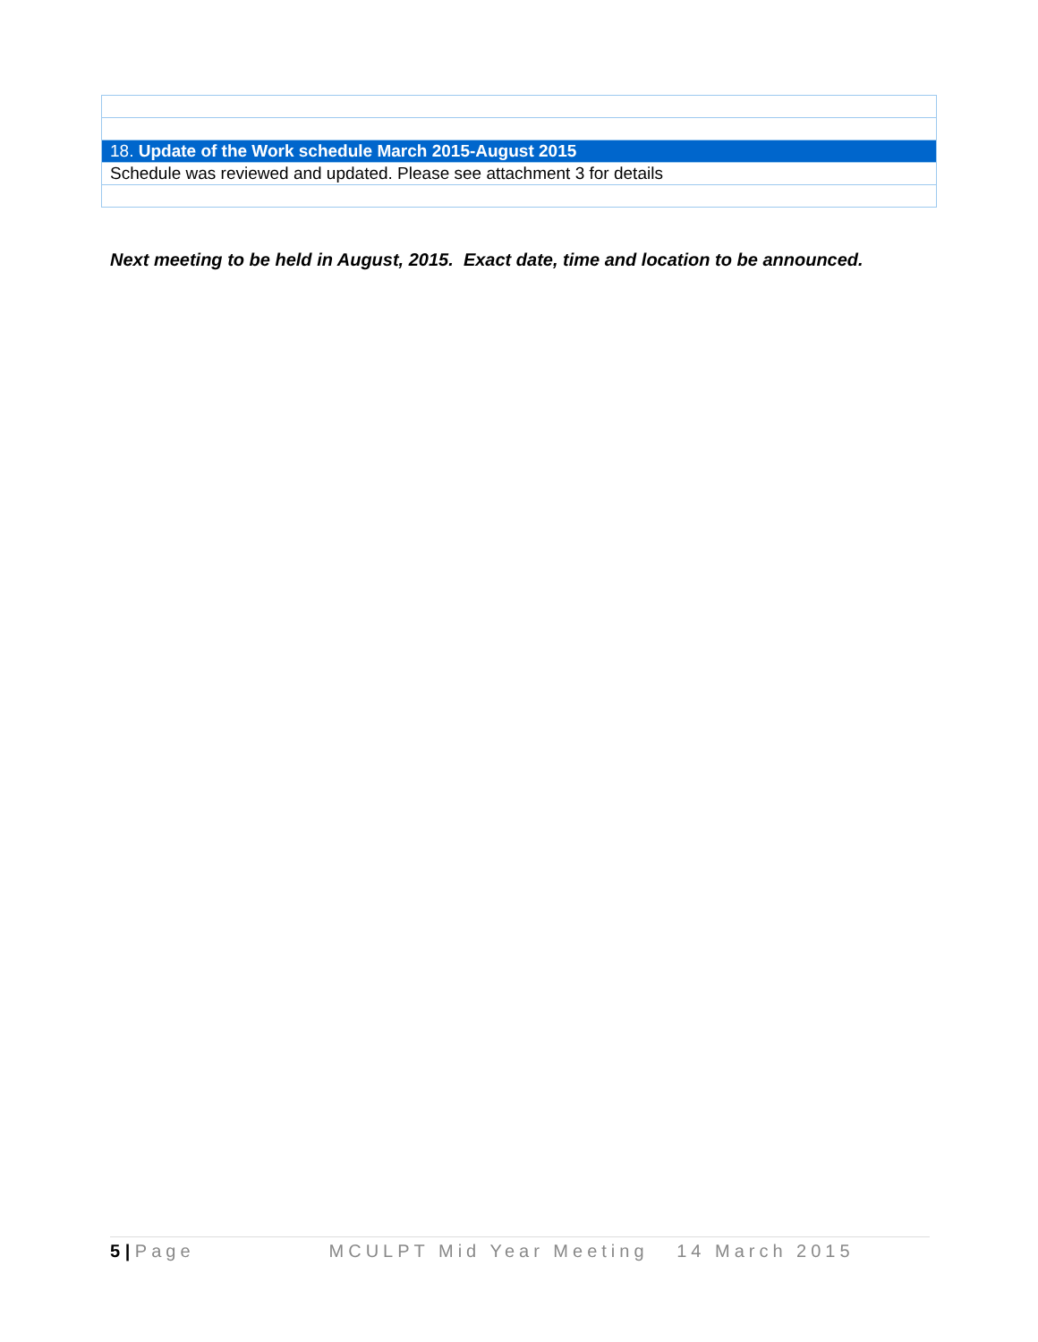| 18. Update of the Work schedule March 2015-August 2015 |
| Schedule was reviewed and updated. Please see attachment 3 for details |
Next meeting to be held in August, 2015. Exact date, time and location to be announced.
5 | Page MCULPT Mid Year Meeting 14 March 2015